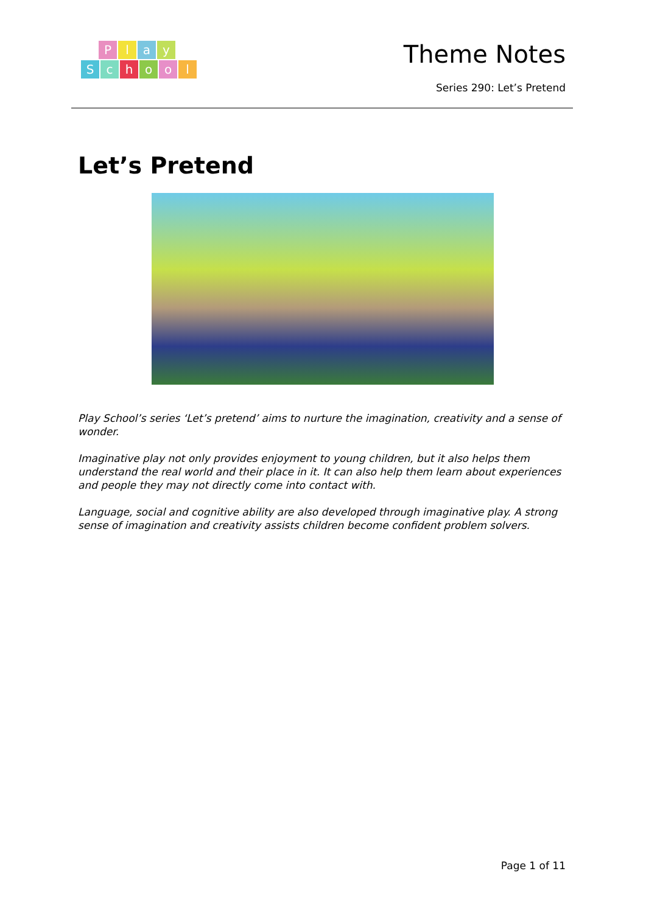Play
School
Theme Notes
Series 290: Let’s Pretend
Let’s Pretend
Play School’s series ‘Let’s pretend’ aims to nurture the imagination, creativity and a sense of wonder.
Imaginative play not only provides enjoyment to young children, but it also helps them understand the real world and their place in it. It can also help them learn about experiences and people they may not directly come into contact with.
Language, social and cognitive ability are also developed through imaginative play. A strong sense of imagination and creativity assists children become confident problem solvers.
Page 1 of 11